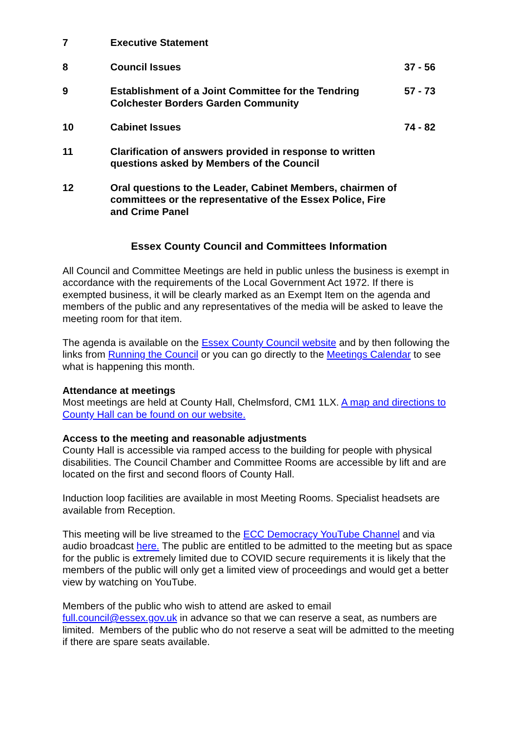| 7 | Executive Statement | |
| 8 | Council Issues | 37 - 56 |
| 9 | Establishment of a Joint Committee for the Tendring Colchester Borders Garden Community | 57 - 73 |
| 10 | Cabinet Issues | 74 - 82 |
| 11 | Clarification of answers provided in response to written questions asked by Members of the Council | |
| 12 | Oral questions to the Leader, Cabinet Members, chairmen of committees or the representative of the Essex Police, Fire and Crime Panel | |
Essex County Council and Committees Information
All Council and Committee Meetings are held in public unless the business is exempt in accordance with the requirements of the Local Government Act 1972. If there is exempted business, it will be clearly marked as an Exempt Item on the agenda and members of the public and any representatives of the media will be asked to leave the meeting room for that item.
The agenda is available on the Essex County Council website and by then following the links from Running the Council or you can go directly to the Meetings Calendar to see what is happening this month.
Attendance at meetings
Most meetings are held at County Hall, Chelmsford, CM1 1LX. A map and directions to County Hall can be found on our website.
Access to the meeting and reasonable adjustments
County Hall is accessible via ramped access to the building for people with physical disabilities. The Council Chamber and Committee Rooms are accessible by lift and are located on the first and second floors of County Hall.
Induction loop facilities are available in most Meeting Rooms. Specialist headsets are available from Reception.
This meeting will be live streamed to the ECC Democracy YouTube Channel and via audio broadcast here. The public are entitled to be admitted to the meeting but as space for the public is extremely limited due to COVID secure requirements it is likely that the members of the public will only get a limited view of proceedings and would get a better view by watching on YouTube.
Members of the public who wish to attend are asked to email
full.council@essex.gov.uk in advance so that we can reserve a seat, as numbers are limited. Members of the public who do not reserve a seat will be admitted to the meeting if there are spare seats available.